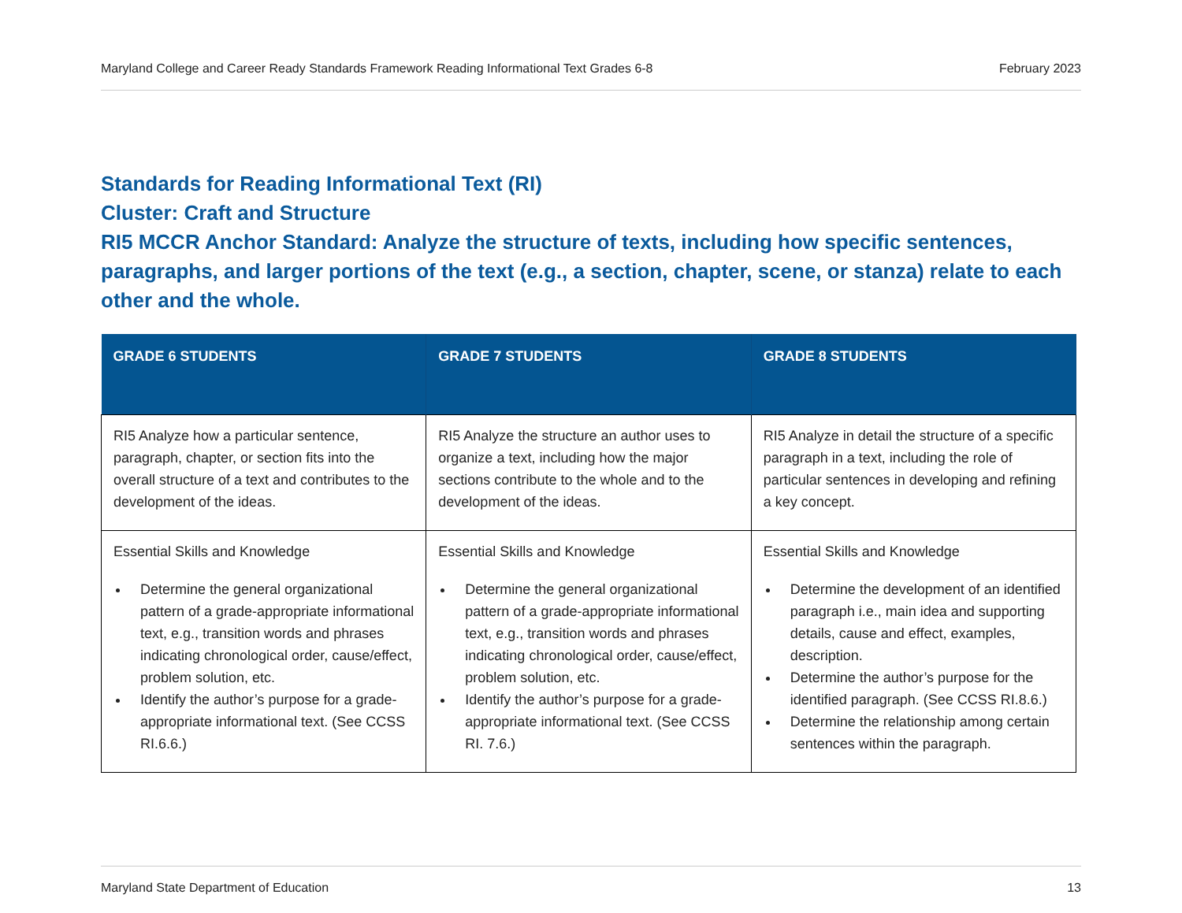Maryland College and Career Ready Standards Framework Reading Informational Text Grades 6-8 February 2023
Standards for Reading Informational Text (RI)
Cluster: Craft and Structure
RI5 MCCR Anchor Standard: Analyze the structure of texts, including how specific sentences, paragraphs, and larger portions of the text (e.g., a section, chapter, scene, or stanza) relate to each other and the whole.
| GRADE 6 STUDENTS | GRADE 7 STUDENTS | GRADE 8 STUDENTS |
| --- | --- | --- |
| RI5 Analyze how a particular sentence, paragraph, chapter, or section fits into the overall structure of a text and contributes to the development of the ideas. | RI5 Analyze the structure an author uses to organize a text, including how the major sections contribute to the whole and to the development of the ideas. | RI5 Analyze in detail the structure of a specific paragraph in a text, including the role of particular sentences in developing and refining a key concept. |
| Essential Skills and Knowledge Determine the general organizational pattern of a grade-appropriate informational text, e.g., transition words and phrases indicating chronological order, cause/effect, problem solution, etc. Identify the author’s purpose for a grade-appropriate informational text. (See CCSS RI.6.6.) | Essential Skills and Knowledge Determine the general organizational pattern of a grade-appropriate informational text, e.g., transition words and phrases indicating chronological order, cause/effect, problem solution, etc. Identify the author’s purpose for a grade-appropriate informational text. (See CCSS RI. 7.6.) | Essential Skills and Knowledge Determine the development of an identified paragraph i.e., main idea and supporting details, cause and effect, examples, description. Determine the author’s purpose for the identified paragraph. (See CCSS RI.8.6.) Determine the relationship among certain sentences within the paragraph. |
Maryland State Department of Education 13